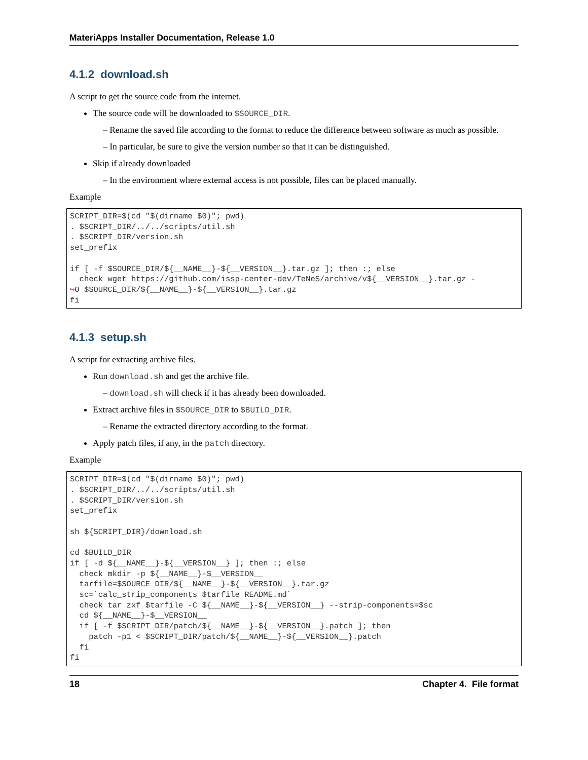MateriApps Installer Documentation, Release 1.0
4.1.2 download.sh
A script to get the source code from the internet.
The source code will be downloaded to $SOURCE_DIR.
– Rename the saved file according to the format to reduce the difference between software as much as possible.
– In particular, be sure to give the version number so that it can be distinguished.
Skip if already downloaded
– In the environment where external access is not possible, files can be placed manually.
Example
SCRIPT_DIR=$(cd "$(dirname $0)"; pwd)
. $SCRIPT_DIR/../../scripts/util.sh
. $SCRIPT_DIR/version.sh
set_prefix

if [ -f $SOURCE_DIR/${__NAME__}-${__VERSION__}.tar.gz ]; then :; else
  check wget https://github.com/issp-center-dev/TeNeS/archive/v${__VERSION__}.tar.gz -
↪O $SOURCE_DIR/${__NAME__}-${__VERSION__}.tar.gz
fi
4.1.3 setup.sh
A script for extracting archive files.
Run download.sh and get the archive file.
– download.sh will check if it has already been downloaded.
Extract archive files in $SOURCE_DIR to $BUILD_DIR.
– Rename the extracted directory according to the format.
Apply patch files, if any, in the patch directory.
Example
SCRIPT_DIR=$(cd "$(dirname $0)"; pwd)
. $SCRIPT_DIR/../../scripts/util.sh
. $SCRIPT_DIR/version.sh
set_prefix

sh ${SCRIPT_DIR}/download.sh

cd $BUILD_DIR
if [ -d ${__NAME__}-${__VERSION__} ]; then :; else
  check mkdir -p ${__NAME__}-$__VERSION__
  tarfile=$SOURCE_DIR/${__NAME__}-${__VERSION__}.tar.gz
  sc=`calc_strip_components $tarfile README.md`
  check tar zxf $tarfile -C ${__NAME__}-${__VERSION__} --strip-components=$sc
  cd ${__NAME__}-$__VERSION__
  if [ -f $SCRIPT_DIR/patch/${__NAME__}-${__VERSION__}.patch ]; then
    patch -p1 < $SCRIPT_DIR/patch/${__NAME__}-${__VERSION__}.patch
  fi
fi
18 Chapter 4. File format